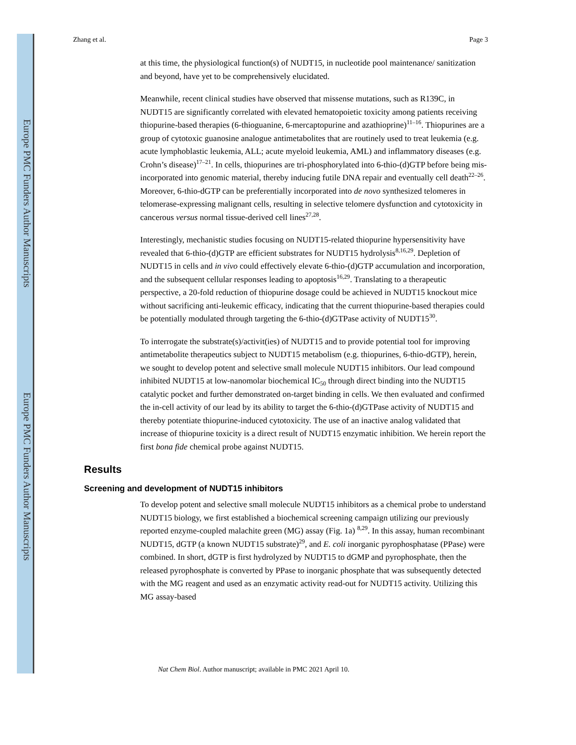Europe PMC Funders Author Manuscripts
Europe PMC Funders Author Manuscripts
Zhang et al. Page 3
at this time, the physiological function(s) of NUDT15, in nucleotide pool maintenance/ sanitization and beyond, have yet to be comprehensively elucidated.
Meanwhile, recent clinical studies have observed that missense mutations, such as R139C, in NUDT15 are significantly correlated with elevated hematopoietic toxicity among patients receiving thiopurine-based therapies (6-thioguanine, 6-mercaptopurine and azathioprine)<sup>11–16</sup>. Thiopurines are a group of cytotoxic guanosine analogue antimetabolites that are routinely used to treat leukemia (e.g. acute lymphoblastic leukemia, ALL; acute myeloid leukemia, AML) and inflammatory diseases (e.g. Crohn’s disease)<sup>17–21</sup>. In cells, thiopurines are tri-phosphorylated into 6-thio-(d)GTP before being mis-incorporated into genomic material, thereby inducing futile DNA repair and eventually cell death<sup>22–26</sup>. Moreover, 6-thio-dGTP can be preferentially incorporated into de novo synthesized telomeres in telomerase-expressing malignant cells, resulting in selective telomere dysfunction and cytotoxicity in cancerous versus normal tissue-derived cell lines<sup>27,28</sup>.
Interestingly, mechanistic studies focusing on NUDT15-related thiopurine hypersensitivity have revealed that 6-thio-(d)GTP are efficient substrates for NUDT15 hydrolysis<sup>8,16,29</sup>. Depletion of NUDT15 in cells and in vivo could effectively elevate 6-thio-(d)GTP accumulation and incorporation, and the subsequent cellular responses leading to apoptosis<sup>16,29</sup>. Translating to a therapeutic perspective, a 20-fold reduction of thiopurine dosage could be achieved in NUDT15 knockout mice without sacrificing anti-leukemic efficacy, indicating that the current thiopurine-based therapies could be potentially modulated through targeting the 6-thio-(d)GTPase activity of NUDT15<sup>30</sup>.
To interrogate the substrate(s)/activit(ies) of NUDT15 and to provide potential tool for improving antimetabolite therapeutics subject to NUDT15 metabolism (e.g. thiopurines, 6-thio-dGTP), herein, we sought to develop potent and selective small molecule NUDT15 inhibitors. Our lead compound inhibited NUDT15 at low-nanomolar biochemical IC<sub>50</sub> through direct binding into the NUDT15 catalytic pocket and further demonstrated on-target binding in cells. We then evaluated and confirmed the in-cell activity of our lead by its ability to target the 6-thio-(d)GTPase activity of NUDT15 and thereby potentiate thiopurine-induced cytotoxicity. The use of an inactive analog validated that increase of thiopurine toxicity is a direct result of NUDT15 enzymatic inhibition. We herein report the first bona fide chemical probe against NUDT15.
Results
Screening and development of NUDT15 inhibitors
To develop potent and selective small molecule NUDT15 inhibitors as a chemical probe to understand NUDT15 biology, we first established a biochemical screening campaign utilizing our previously reported enzyme-coupled malachite green (MG) assay (Fig. 1a) <sup>8,29</sup>. In this assay, human recombinant NUDT15, dGTP (a known NUDT15 substrate)<sup>29</sup>, and E. coli inorganic pyrophosphatase (PPase) were combined. In short, dGTP is first hydrolyzed by NUDT15 to dGMP and pyrophosphate, then the released pyrophosphate is converted by PPase to inorganic phosphate that was subsequently detected with the MG reagent and used as an enzymatic activity read-out for NUDT15 activity. Utilizing this MG assay-based
Nat Chem Biol. Author manuscript; available in PMC 2021 April 10.